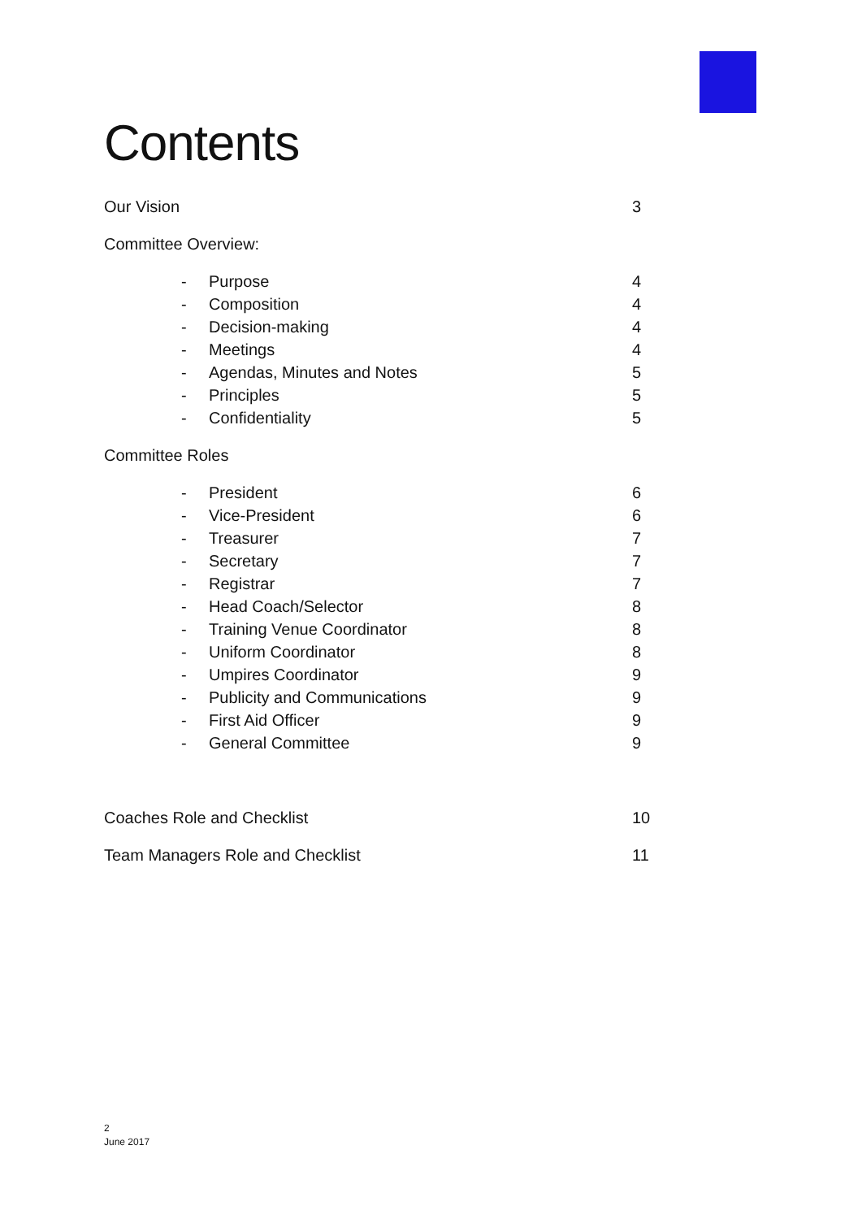Contents
Our Vision 3
Committee Overview:
- Purpose 4
- Composition 4
- Decision-making 4
- Meetings 4
- Agendas, Minutes and Notes 5
- Principles 5
- Confidentiality 5
Committee Roles
- President 6
- Vice-President 6
- Treasurer 7
- Secretary 7
- Registrar 7
- Head Coach/Selector 8
- Training Venue Coordinator 8
- Uniform Coordinator 8
- Umpires Coordinator 9
- Publicity and Communications 9
- First Aid Officer 9
- General Committee 9
Coaches Role and Checklist 10
Team Managers Role and Checklist 11
2
June 2017